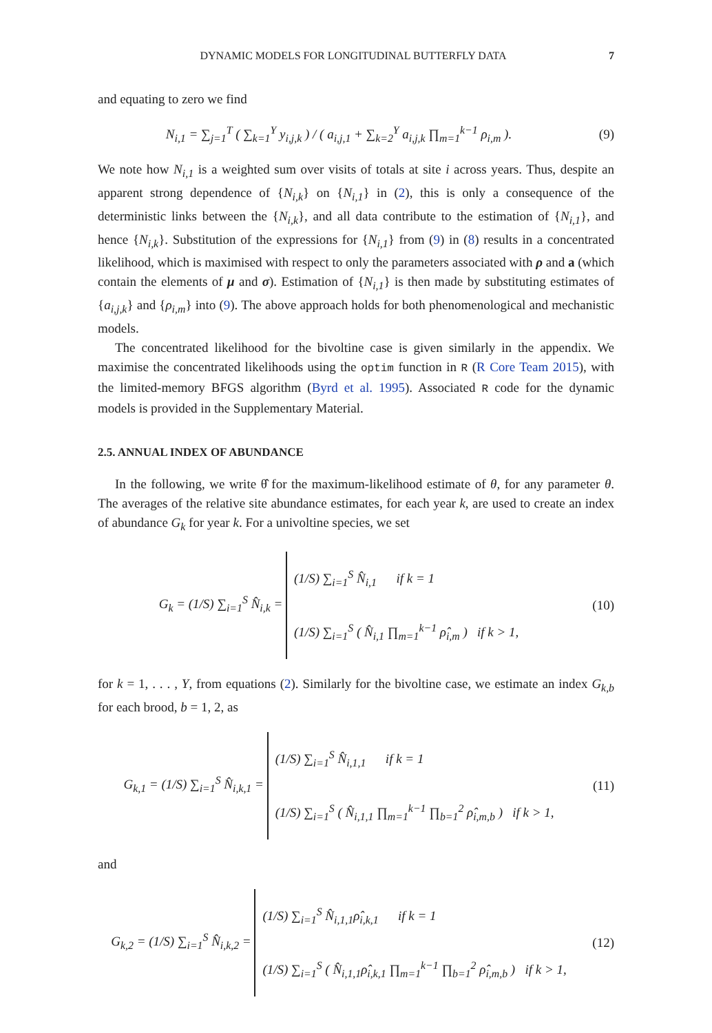DYNAMIC MODELS FOR LONGITUDINAL BUTTERFLY DATA 7
and equating to zero we find
N<sub>i,1</sub> = ∑<sub>j=1</sub><sup>T</sup> ( ∑<sub>k=1</sub><sup>Y</sup> y<sub>i,j,k</sub> ) / ( a<sub>i,j,1</sub> + ∑<sub>k=2</sub><sup>Y</sup> a<sub>i,j,k</sub> ∏<sub>m=1</sub><sup>k−1</sup> ρ<sub>i,m</sub> ).
(9)
We note how N<sub>i,1</sub> is a weighted sum over visits of totals at site i across years. Thus, despite an apparent strong dependence of {N<sub>i,k</sub>} on {N<sub>i,1</sub>} in (2), this is only a consequence of the deterministic links between the {N<sub>i,k</sub>}, and all data contribute to the estimation of {N<sub>i,1</sub>}, and hence {N<sub>i,k</sub>}. Substitution of the expressions for {N<sub>i,1</sub>} from (9) in (8) results in a concentrated likelihood, which is maximised with respect to only the parameters associated with ρ and a (which contain the elements of μ and σ). Estimation of {N<sub>i,1</sub>} is then made by substituting estimates of {a<sub>i,j,k</sub>} and {ρ<sub>i,m</sub>} into (9). The above approach holds for both phenomenological and mechanistic models.
The concentrated likelihood for the bivoltine case is given similarly in the appendix. We maximise the concentrated likelihoods using the optim function in R (R Core Team 2015), with the limited-memory BFGS algorithm (Byrd et al. 1995). Associated R code for the dynamic models is provided in the Supplementary Material.
2.5. ANNUAL INDEX OF ABUNDANCE
In the following, we write θ̂ for the maximum-likelihood estimate of θ, for any parameter θ. The averages of the relative site abundance estimates, for each year k, are used to create an index of abundance G<sub>k</sub> for year k. For a univoltine species, we set
G<sub>k</sub> = (1/S) ∑<sub>i=1</sub><sup>S</sup> N̂<sub>i,k</sub> = (1/S) ∑<sub>i=1</sub><sup>S</sup> N̂<sub>i,1</sub> if k = 1
(1/S) ∑<sub>i=1</sub><sup>S</sup> ( N̂<sub>i,1</sub> ∏<sub>m=1</sub><sup>k−1</sup> ρ̂<sub>i,m</sub> ) if k > 1,
(10)
for k = 1, . . . , Y, from equations (2). Similarly for the bivoltine case, we estimate an index G<sub>k,b</sub> for each brood, b = 1, 2, as
G<sub>k,1</sub> = (1/S) ∑<sub>i=1</sub><sup>S</sup> N̂<sub>i,k,1</sub> = (1/S) ∑<sub>i=1</sub><sup>S</sup> N̂<sub>i,1,1</sub> if k = 1
(1/S) ∑<sub>i=1</sub><sup>S</sup> ( N̂<sub>i,1,1</sub> ∏<sub>m=1</sub><sup>k−1</sup> ∏<sub>b=1</sub><sup>2</sup> ρ̂<sub>i,m,b</sub> ) if k > 1,
(11)
and
G<sub>k,2</sub> = (1/S) ∑<sub>i=1</sub><sup>S</sup> N̂<sub>i,k,2</sub> = (1/S) ∑<sub>i=1</sub><sup>S</sup> N̂<sub>i,1,1</sub>ρ̂<sub>i,k,1</sub> if k = 1
(1/S) ∑<sub>i=1</sub><sup>S</sup> ( N̂<sub>i,1,1</sub>ρ̂<sub>i,k,1</sub> ∏<sub>m=1</sub><sup>k−1</sup> ∏<sub>b=1</sub><sup>2</sup> ρ̂<sub>i,m,b</sub> ) if k > 1,
(12)